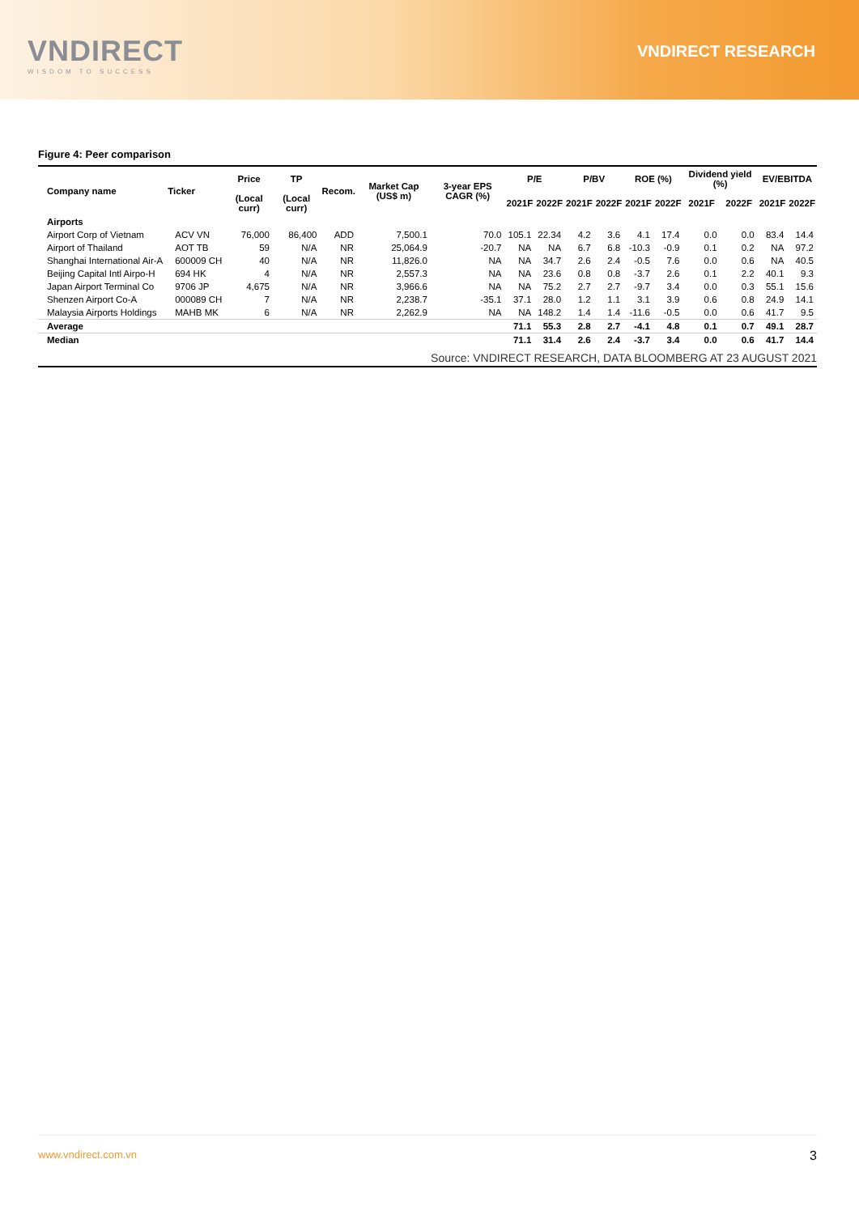VNDIRECT
WISDOM TO SUCCESS
VNDIRECT RESEARCH
Figure 4: Peer comparison
| Company name | Ticker | Price | TP | Recom. | Market Cap (US$ m) | 3-year EPS CAGR (%) | P/E | | P/BV | | ROE (%) | | Dividend yield (%) | | EV/EBITDA | |
| --- | --- | --- | --- | --- | --- | --- | --- | --- | --- | --- | --- | --- | --- | --- | --- | --- |
| | | (Local curr) | (Local curr) | | | | 2021F | 2022F | 2021F | 2022F | 2021F | 2022F | 2021F | 2022F | 2021F | 2022F |
| Airports | | | | | | | | | | | | | | | | |
| Airport Corp of Vietnam | ACV VN | 76,000 | 86,400 | ADD | 7,500.1 | 70.0 | 105.1 | 22.34 | 4.2 | 3.6 | 4.1 | 17.4 | 0.0 | 0.0 | 83.4 | 14.4 |
| Airport of Thailand | AOT TB | 59 | N/A | NR | 25,064.9 | -20.7 | NA | NA | 6.7 | 6.8 | -10.3 | -0.9 | 0.1 | 0.2 | NA | 97.2 |
| Shanghai International Air-A | 600009 CH | 40 | N/A | NR | 11,826.0 | NA | NA | 34.7 | 2.6 | 2.4 | -0.5 | 7.6 | 0.0 | 0.6 | NA | 40.5 |
| Beijing Capital Intl Airpo-H | 694 HK | 4 | N/A | NR | 2,557.3 | NA | NA | 23.6 | 0.8 | 0.8 | -3.7 | 2.6 | 0.1 | 2.2 | 40.1 | 9.3 |
| Japan Airport Terminal Co | 9706 JP | 4,675 | N/A | NR | 3,966.6 | NA | NA | 75.2 | 2.7 | 2.7 | -9.7 | 3.4 | 0.0 | 0.3 | 55.1 | 15.6 |
| Shenzen Airport Co-A | 000089 CH | 7 | N/A | NR | 2,238.7 | -35.1 | 37.1 | 28.0 | 1.2 | 1.1 | 3.1 | 3.9 | 0.6 | 0.8 | 24.9 | 14.1 |
| Malaysia Airports Holdings | MAHB MK | 6 | N/A | NR | 2,262.9 | NA | NA | 148.2 | 1.4 | 1.4 | -11.6 | -0.5 | 0.0 | 0.6 | 41.7 | 9.5 |
| Average | | | | | | | 71.1 | 55.3 | 2.8 | 2.7 | -4.1 | 4.8 | 0.1 | 0.7 | 49.1 | 28.7 |
| Median | | | | | | | 71.1 | 31.4 | 2.6 | 2.4 | -3.7 | 3.4 | 0.0 | 0.6 | 41.7 | 14.4 |
| Source: VNDIRECT RESEARCH, DATA BLOOMBERG AT 23 AUGUST 2021 | | | | | | | | | | | | | | | | |
www.vndirect.com.vn 3